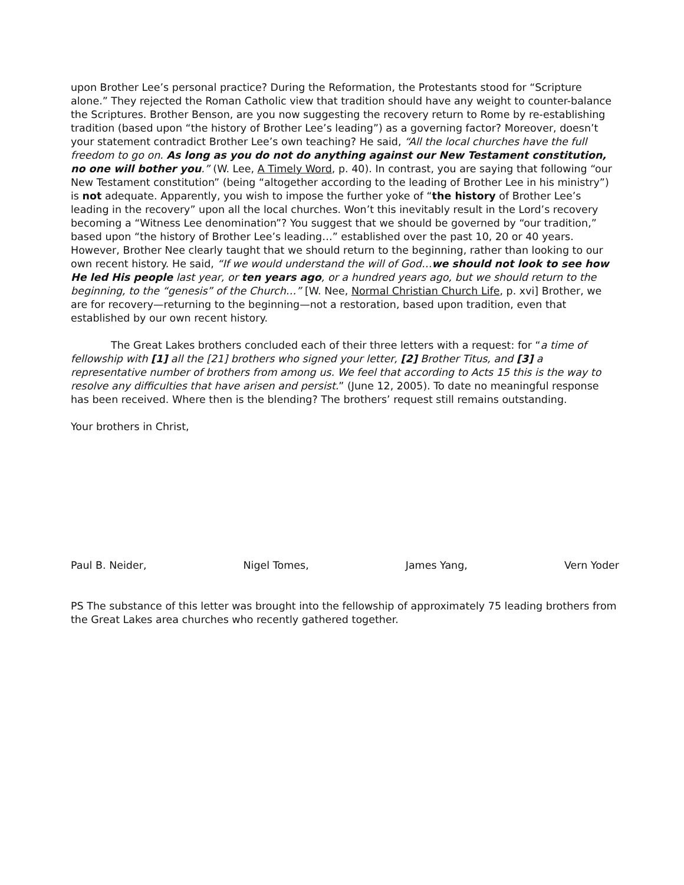upon Brother Lee’s personal practice? During the Reformation, the Protestants stood for “Scripture alone.” They rejected the Roman Catholic view that tradition should have any weight to counter-balance the Scriptures. Brother Benson, are you now suggesting the recovery return to Rome by re-establishing tradition (based upon “the history of Brother Lee’s leading”) as a governing factor? Moreover, doesn’t your statement contradict Brother Lee’s own teaching? He said, “All the local churches have the full freedom to go on. As long as you do not do anything against our New Testament constitution, no one will bother you.” (W. Lee, A Timely Word, p. 40). In contrast, you are saying that following “our New Testament constitution” (being “altogether according to the leading of Brother Lee in his ministry”) is not adequate. Apparently, you wish to impose the further yoke of “the history of Brother Lee’s leading in the recovery” upon all the local churches. Won’t this inevitably result in the Lord’s recovery becoming a “Witness Lee denomination”? You suggest that we should be governed by “our tradition,” based upon “the history of Brother Lee’s leading…” established over the past 10, 20 or 40 years. However, Brother Nee clearly taught that we should return to the beginning, rather than looking to our own recent history. He said, “If we would understand the will of God…we should not look to see how He led His people last year, or ten years ago, or a hundred years ago, but we should return to the beginning, to the “genesis” of the Church…” [W. Nee, Normal Christian Church Life, p. xvi] Brother, we are for recovery—returning to the beginning—not a restoration, based upon tradition, even that established by our own recent history.
The Great Lakes brothers concluded each of their three letters with a request: for “a time of fellowship with [1] all the [21] brothers who signed your letter, [2] Brother Titus, and [3] a representative number of brothers from among us. We feel that according to Acts 15 this is the way to resolve any difficulties that have arisen and persist.” (June 12, 2005). To date no meaningful response has been received. Where then is the blending? The brothers’ request still remains outstanding.
Your brothers in Christ,
Paul B. Neider, Nigel Tomes, James Yang, Vern Yoder
PS The substance of this letter was brought into the fellowship of approximately 75 leading brothers from the Great Lakes area churches who recently gathered together.